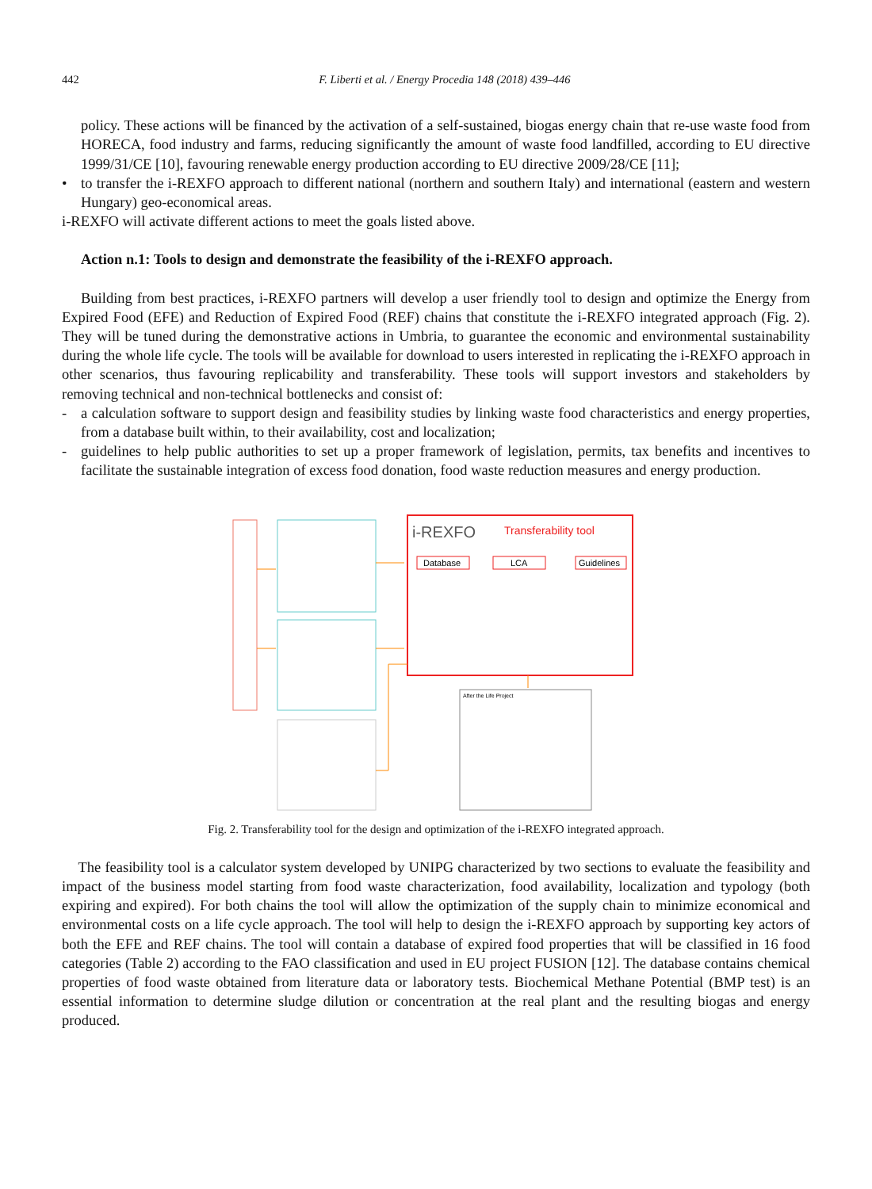442 F. Liberti et al. / Energy Procedia 148 (2018) 439–446
policy. These actions will be financed by the activation of a self-sustained, biogas energy chain that re-use waste food from HORECA, food industry and farms, reducing significantly the amount of waste food landfilled, according to EU directive 1999/31/CE [10], favouring renewable energy production according to EU directive 2009/28/CE [11];
• to transfer the i-REXFO approach to different national (northern and southern Italy) and international (eastern and western Hungary) geo-economical areas.
i-REXFO will activate different actions to meet the goals listed above.
Action n.1: Tools to design and demonstrate the feasibility of the i-REXFO approach.
Building from best practices, i-REXFO partners will develop a user friendly tool to design and optimize the Energy from Expired Food (EFE) and Reduction of Expired Food (REF) chains that constitute the i-REXFO integrated approach (Fig. 2). They will be tuned during the demonstrative actions in Umbria, to guarantee the economic and environmental sustainability during the whole life cycle. The tools will be available for download to users interested in replicating the i-REXFO approach in other scenarios, thus favouring replicability and transferability. These tools will support investors and stakeholders by removing technical and non-technical bottlenecks and consist of:
- a calculation software to support design and feasibility studies by linking waste food characteristics and energy properties, from a database built within, to their availability, cost and localization;
- guidelines to help public authorities to set up a proper framework of legislation, permits, tax benefits and incentives to facilitate the sustainable integration of excess food donation, food waste reduction measures and energy production.
i-REXFO
Transferability tool
Database
LCA
Guidelines
After the Life Project
Fig. 2. Transferability tool for the design and optimization of the i-REXFO integrated approach.
The feasibility tool is a calculator system developed by UNIPG characterized by two sections to evaluate the feasibility and impact of the business model starting from food waste characterization, food availability, localization and typology (both expiring and expired). For both chains the tool will allow the optimization of the supply chain to minimize economical and environmental costs on a life cycle approach. The tool will help to design the i-REXFO approach by supporting key actors of both the EFE and REF chains. The tool will contain a database of expired food properties that will be classified in 16 food categories (Table 2) according to the FAO classification and used in EU project FUSION [12]. The database contains chemical properties of food waste obtained from literature data or laboratory tests. Biochemical Methane Potential (BMP test) is an essential information to determine sludge dilution or concentration at the real plant and the resulting biogas and energy produced.